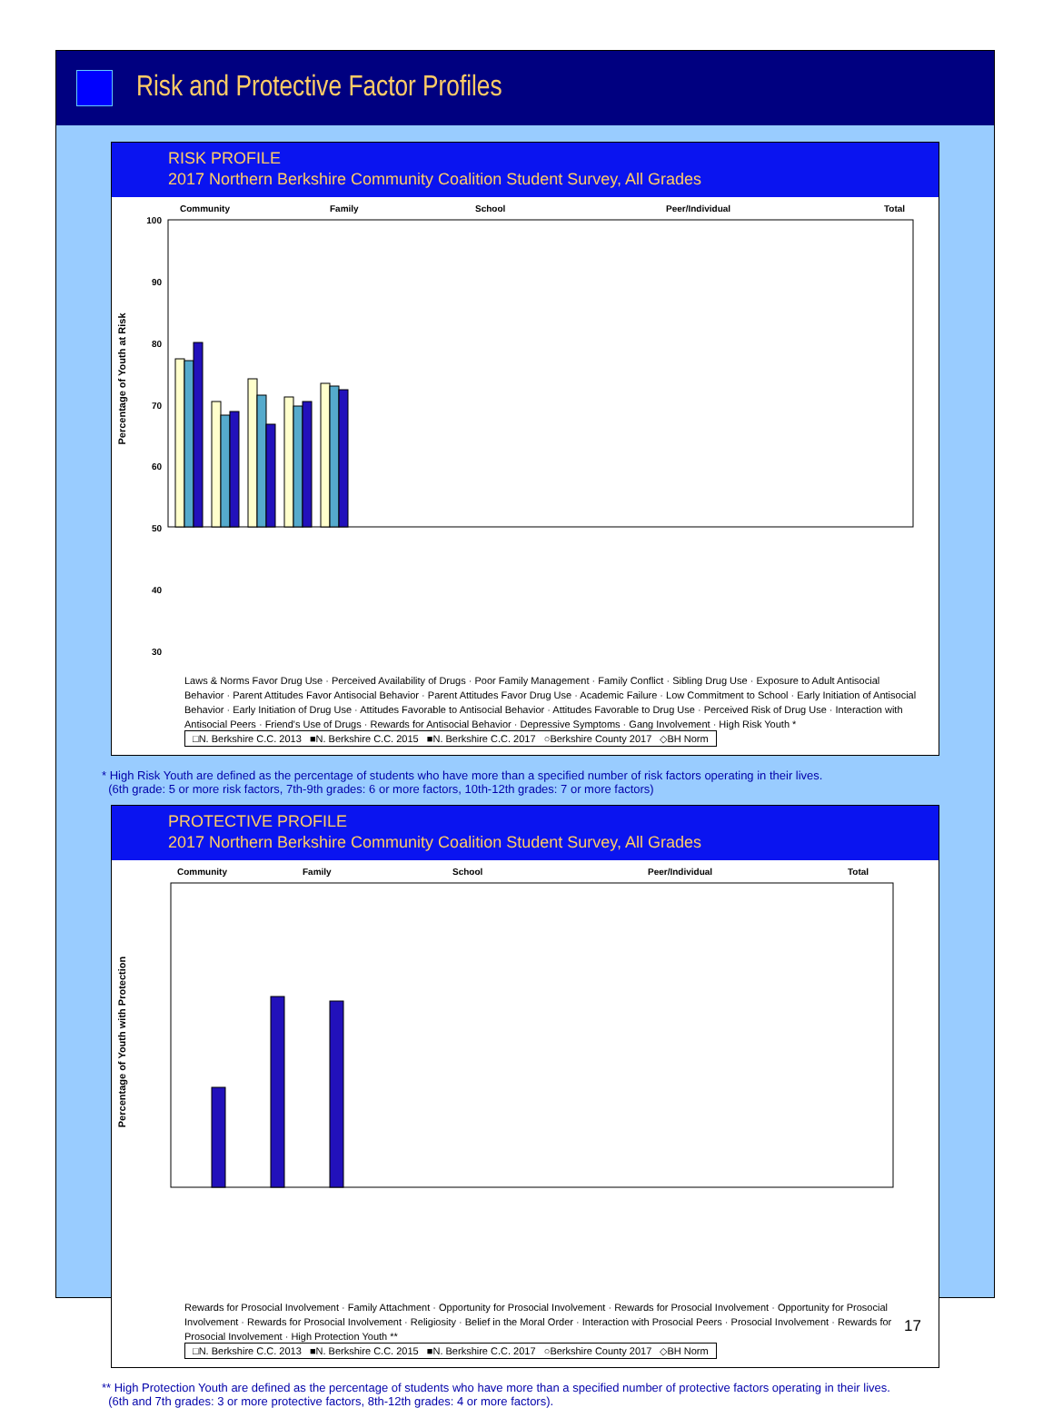Risk and Protective Factor Profiles
RISK PROFILE
2017 Northern Berkshire Community Coalition Student Survey, All Grades
Community
Family
School
Peer/Individual
Total
100
90
80
70
60
50
40
30
Percentage of Youth at Risk
Laws & Norms Favor Drug Use · Perceived Availability of Drugs · Poor Family Management · Family Conflict · Sibling Drug Use · Exposure to Adult Antisocial Behavior · Parent Attitudes Favor Antisocial Behavior · Parent Attitudes Favor Drug Use · Academic Failure · Low Commitment to School · Early Initiation of Antisocial Behavior · Early Initiation of Drug Use · Attitudes Favorable to Antisocial Behavior · Attitudes Favorable to Drug Use · Perceived Risk of Drug Use · Interaction with Antisocial Peers · Friend's Use of Drugs · Rewards for Antisocial Behavior · Depressive Symptoms · Gang Involvement · High Risk Youth *
□N. Berkshire C.C. 2013 ■N. Berkshire C.C. 2015 ■N. Berkshire C.C. 2017 ○Berkshire County 2017 ◇BH Norm
* High Risk Youth are defined as the percentage of students who have more than a specified number of risk factors operating in their lives.
(6th grade: 5 or more risk factors, 7th-9th grades: 6 or more factors, 10th-12th grades: 7 or more factors)
PROTECTIVE PROFILE
2017 Northern Berkshire Community Coalition Student Survey, All Grades
Community
Family
School
Peer/Individual
Total
Percentage of Youth with Protection
Rewards for Prosocial Involvement · Family Attachment · Opportunity for Prosocial Involvement · Rewards for Prosocial Involvement · Opportunity for Prosocial Involvement · Rewards for Prosocial Involvement · Religiosity · Belief in the Moral Order · Interaction with Prosocial Peers · Prosocial Involvement · Rewards for Prosocial Involvement · High Protection Youth **
□N. Berkshire C.C. 2013 ■N. Berkshire C.C. 2015 ■N. Berkshire C.C. 2017 ○Berkshire County 2017 ◇BH Norm
** High Protection Youth are defined as the percentage of students who have more than a specified number of protective factors operating in their lives.
(6th and 7th grades: 3 or more protective factors, 8th-12th grades: 4 or more factors).
17